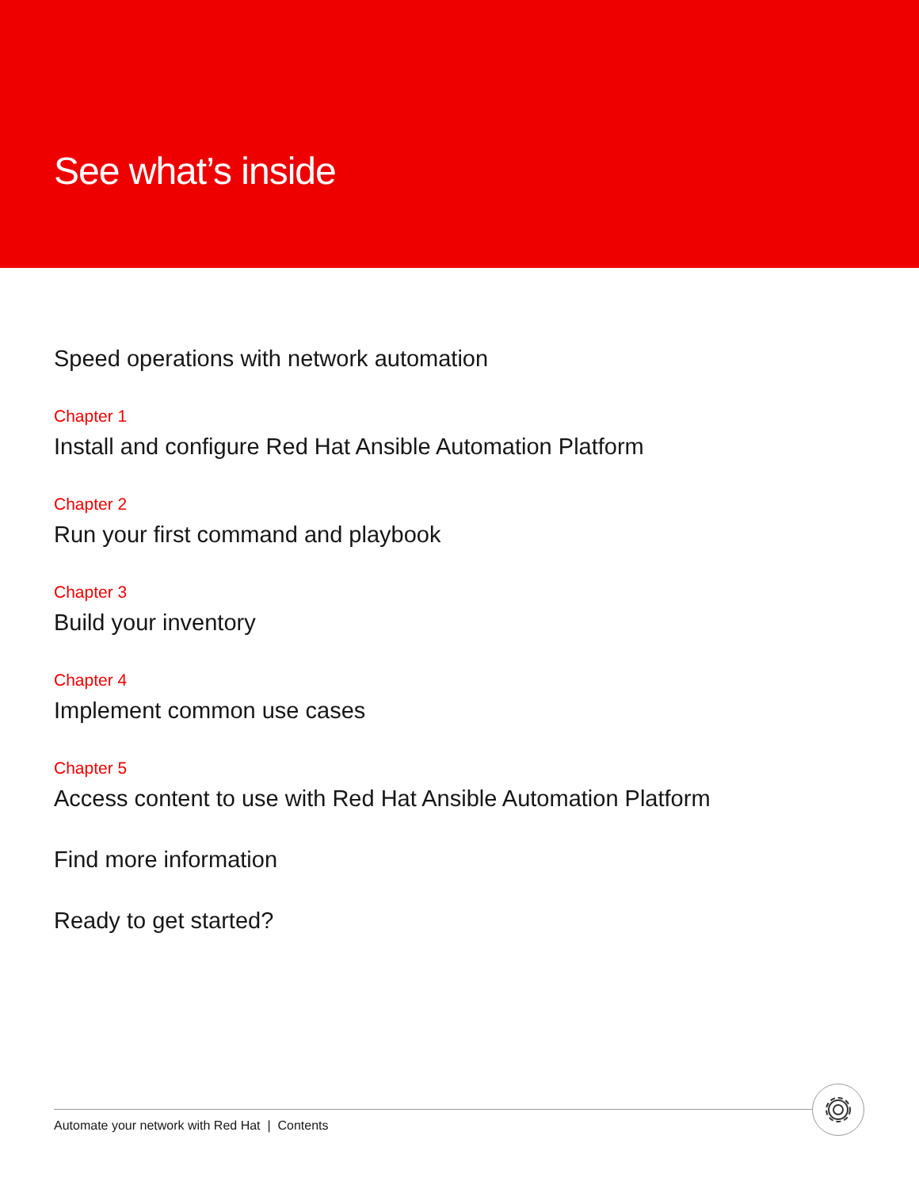See what’s inside
Speed operations with network automation
Chapter 1
Install and configure Red Hat Ansible Automation Platform
Chapter 2
Run your first command and playbook
Chapter 3
Build your inventory
Chapter 4
Implement common use cases
Chapter 5
Access content to use with Red Hat Ansible Automation Platform
Find more information
Ready to get started?
Automate your network with Red Hat | Contents